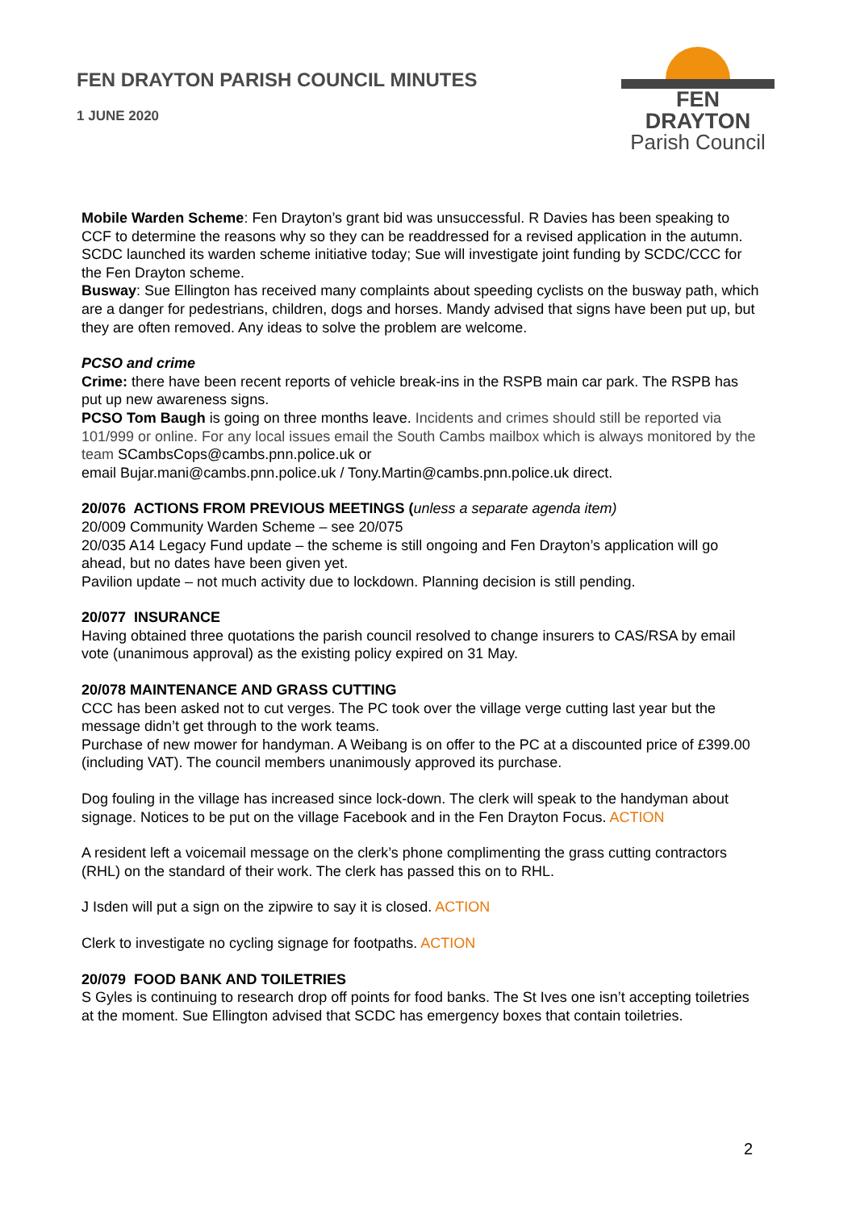FEN DRAYTON PARISH COUNCIL MINUTES
1 JUNE 2020
FEN DRAYTON
Parish Council
Mobile Warden Scheme: Fen Drayton’s grant bid was unsuccessful. R Davies has been speaking to CCF to determine the reasons why so they can be readdressed for a revised application in the autumn. SCDC launched its warden scheme initiative today; Sue will investigate joint funding by SCDC/CCC for the Fen Drayton scheme.
Busway: Sue Ellington has received many complaints about speeding cyclists on the busway path, which are a danger for pedestrians, children, dogs and horses. Mandy advised that signs have been put up, but they are often removed. Any ideas to solve the problem are welcome.
PCSO and crime
Crime: there have been recent reports of vehicle break-ins in the RSPB main car park. The RSPB has put up new awareness signs.
PCSO Tom Baugh is going on three months leave. Incidents and crimes should still be reported via 101/999 or online. For any local issues email the South Cambs mailbox which is always monitored by the team SCambsCops@cambs.pnn.police.uk or
email Bujar.mani@cambs.pnn.police.uk / Tony.Martin@cambs.pnn.police.uk direct.
20/076 ACTIONS FROM PREVIOUS MEETINGS (unless a separate agenda item)
20/009 Community Warden Scheme – see 20/075
20/035 A14 Legacy Fund update – the scheme is still ongoing and Fen Drayton’s application will go ahead, but no dates have been given yet.
Pavilion update – not much activity due to lockdown. Planning decision is still pending.
20/077 INSURANCE
Having obtained three quotations the parish council resolved to change insurers to CAS/RSA by email vote (unanimous approval) as the existing policy expired on 31 May.
20/078 MAINTENANCE AND GRASS CUTTING
CCC has been asked not to cut verges. The PC took over the village verge cutting last year but the message didn’t get through to the work teams.
Purchase of new mower for handyman. A Weibang is on offer to the PC at a discounted price of £399.00 (including VAT). The council members unanimously approved its purchase.
Dog fouling in the village has increased since lock-down. The clerk will speak to the handyman about signage. Notices to be put on the village Facebook and in the Fen Drayton Focus. ACTION
A resident left a voicemail message on the clerk’s phone complimenting the grass cutting contractors (RHL) on the standard of their work. The clerk has passed this on to RHL.
J Isden will put a sign on the zipwire to say it is closed. ACTION
Clerk to investigate no cycling signage for footpaths. ACTION
20/079 FOOD BANK AND TOILETRIES
S Gyles is continuing to research drop off points for food banks. The St Ives one isn’t accepting toiletries at the moment. Sue Ellington advised that SCDC has emergency boxes that contain toiletries.
2